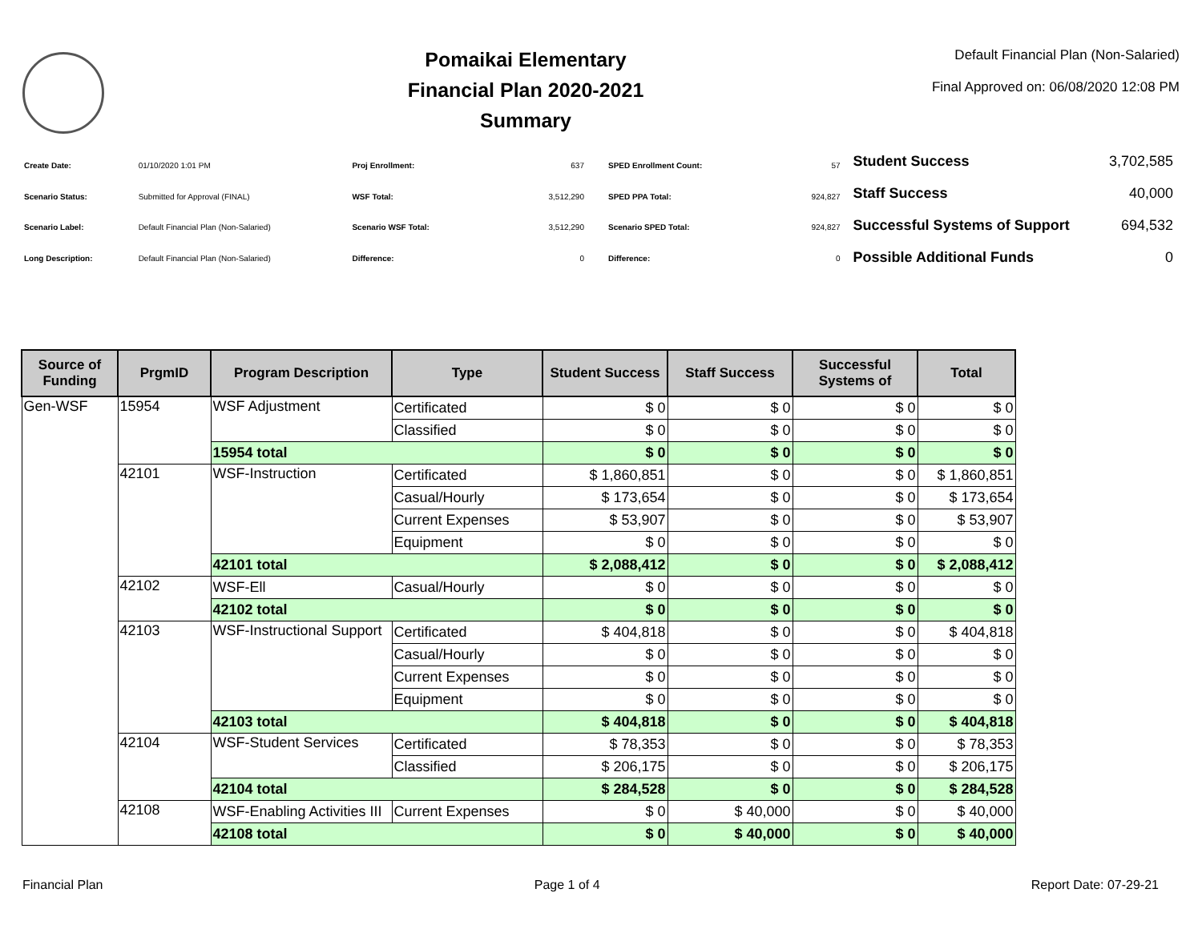Pomaikai Elementary
Financial Plan 2020-2021
Summary
Default Financial Plan (Non-Salaried)
Final Approved on: 06/08/2020 12:08 PM
| Create Date: | 01/10/2020 1:01 PM |
| Scenario Status: | Submitted for Approval (FINAL) |
| Scenario Label: | Default Financial Plan (Non-Salaried) |
| Long Description: | Default Financial Plan (Non-Salaried) |
| Proj Enrollment: | 637 |
| WSF Total: | 3,512,290 |
| Scenario WSF Total: | 3,512,290 |
| Difference: | 0 |
| SPED Enrollment Count: | 57 |
| SPED PPA Total: | 924,827 |
| Scenario SPED Total: | 924,827 |
| Difference: | 0 |
| Student Success | 3,702,585 |
| Staff Success | 40,000 |
| Successful Systems of Support | 694,532 |
| Possible Additional Funds | 0 |
| Source of Funding | PrgmID | Program Description | Type | Student Success | Staff Success | Successful Systems of | Total |
| --- | --- | --- | --- | --- | --- | --- | --- |
| Gen-WSF | 15954 | WSF Adjustment | Certificated | $ 0 | $ 0 | $ 0 | $ 0 |
| | | | Classified | $ 0 | $ 0 | $ 0 | $ 0 |
| | | 15954 total | | $ 0 | $ 0 | $ 0 | $ 0 |
| | 42101 | WSF-Instruction | Certificated | $ 1,860,851 | $ 0 | $ 0 | $ 1,860,851 |
| | | | Casual/Hourly | $ 173,654 | $ 0 | $ 0 | $ 173,654 |
| | | | Current Expenses | $ 53,907 | $ 0 | $ 0 | $ 53,907 |
| | | | Equipment | $ 0 | $ 0 | $ 0 | $ 0 |
| | | 42101 total | | $ 2,088,412 | $ 0 | $ 0 | $ 2,088,412 |
| | 42102 | WSF-Ell | Casual/Hourly | $ 0 | $ 0 | $ 0 | $ 0 |
| | | 42102 total | | $ 0 | $ 0 | $ 0 | $ 0 |
| | 42103 | WSF-Instructional Support | Certificated | $ 404,818 | $ 0 | $ 0 | $ 404,818 |
| | | | Casual/Hourly | $ 0 | $ 0 | $ 0 | $ 0 |
| | | | Current Expenses | $ 0 | $ 0 | $ 0 | $ 0 |
| | | | Equipment | $ 0 | $ 0 | $ 0 | $ 0 |
| | | 42103 total | | $ 404,818 | $ 0 | $ 0 | $ 404,818 |
| | 42104 | WSF-Student Services | Certificated | $ 78,353 | $ 0 | $ 0 | $ 78,353 |
| | | | Classified | $ 206,175 | $ 0 | $ 0 | $ 206,175 |
| | | 42104 total | | $ 284,528 | $ 0 | $ 0 | $ 284,528 |
| | 42108 | WSF-Enabling Activities III | Current Expenses | $ 0 | $ 40,000 | $ 0 | $ 40,000 |
| | | 42108 total | | $ 0 | $ 40,000 | $ 0 | $ 40,000 |
Financial Plan Page 1 of 4 Report Date: 07-29-21